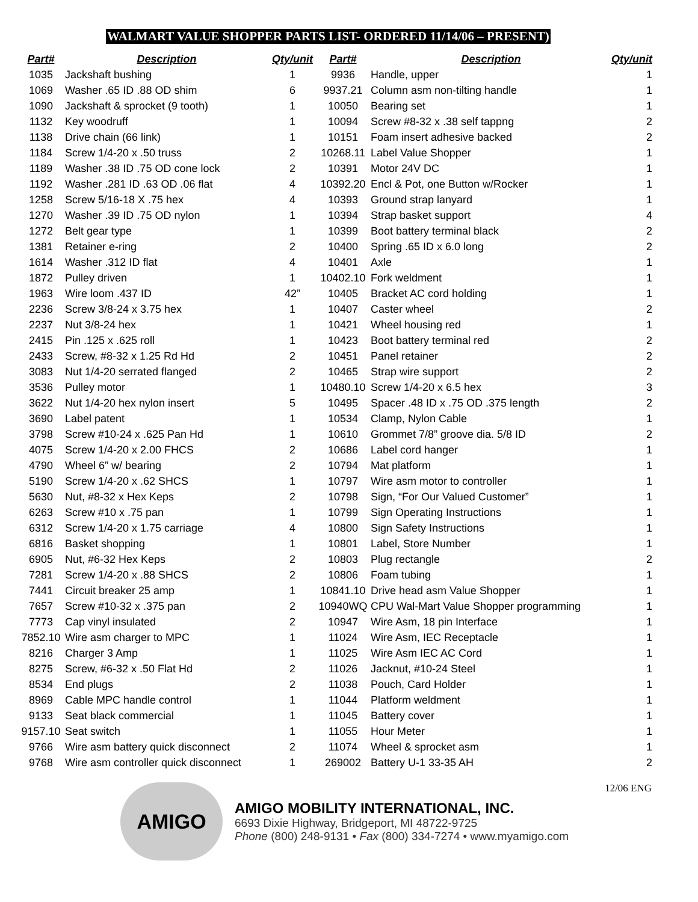WALMART VALUE SHOPPER PARTS LIST- ORDERED 11/14/06 – PRESENT)
| Part# | Description | Qty/unit | Part# | Description | Qty/unit |
| --- | --- | --- | --- | --- | --- |
| 1035 | Jackshaft bushing | 1 | 9936 | Handle, upper | 1 |
| 1069 | Washer .65 ID .88 OD shim | 6 | 9937.21 | Column asm non-tilting handle | 1 |
| 1090 | Jackshaft & sprocket (9 tooth) | 1 | 10050 | Bearing set | 1 |
| 1132 | Key woodruff | 1 | 10094 | Screw #8-32 x .38 self tappng | 2 |
| 1138 | Drive chain (66 link) | 1 | 10151 | Foam insert adhesive backed | 2 |
| 1184 | Screw 1/4-20 x .50 truss | 2 | 10268.11 | Label Value Shopper | 1 |
| 1189 | Washer .38 ID .75 OD cone lock | 2 | 10391 | Motor 24V DC | 1 |
| 1192 | Washer .281 ID .63 OD .06 flat | 4 | 10392.20 | Encl & Pot, one Button w/Rocker | 1 |
| 1258 | Screw 5/16-18 X .75 hex | 4 | 10393 | Ground strap lanyard | 1 |
| 1270 | Washer .39 ID .75 OD nylon | 1 | 10394 | Strap basket support | 4 |
| 1272 | Belt gear type | 1 | 10399 | Boot battery terminal black | 2 |
| 1381 | Retainer e-ring | 2 | 10400 | Spring .65 ID x 6.0 long | 2 |
| 1614 | Washer .312 ID flat | 4 | 10401 | Axle | 1 |
| 1872 | Pulley driven | 1 | 10402.10 | Fork weldment | 1 |
| 1963 | Wire loom .437 ID | 42” | 10405 | Bracket AC cord holding | 1 |
| 2236 | Screw 3/8-24 x 3.75 hex | 1 | 10407 | Caster wheel | 2 |
| 2237 | Nut 3/8-24 hex | 1 | 10421 | Wheel housing red | 1 |
| 2415 | Pin .125 x .625 roll | 1 | 10423 | Boot battery terminal red | 2 |
| 2433 | Screw, #8-32 x 1.25 Rd Hd | 2 | 10451 | Panel retainer | 2 |
| 3083 | Nut 1/4-20 serrated flanged | 2 | 10465 | Strap wire support | 2 |
| 3536 | Pulley motor | 1 | 10480.10 | Screw 1/4-20 x 6.5 hex | 3 |
| 3622 | Nut 1/4-20 hex nylon insert | 5 | 10495 | Spacer .48 ID x .75 OD .375 length | 2 |
| 3690 | Label patent | 1 | 10534 | Clamp, Nylon Cable | 1 |
| 3798 | Screw #10-24 x .625 Pan Hd | 1 | 10610 | Grommet 7/8” groove dia. 5/8 ID | 2 |
| 4075 | Screw 1/4-20 x 2.00 FHCS | 2 | 10686 | Label cord hanger | 1 |
| 4790 | Wheel 6” w/ bearing | 2 | 10794 | Mat platform | 1 |
| 5190 | Screw 1/4-20 x .62 SHCS | 1 | 10797 | Wire asm motor to controller | 1 |
| 5630 | Nut, #8-32 x Hex Keps | 2 | 10798 | Sign, “For Our Valued Customer” | 1 |
| 6263 | Screw #10 x .75 pan | 1 | 10799 | Sign Operating Instructions | 1 |
| 6312 | Screw 1/4-20 x 1.75 carriage | 4 | 10800 | Sign Safety Instructions | 1 |
| 6816 | Basket shopping | 1 | 10801 | Label, Store Number | 1 |
| 6905 | Nut, #6-32 Hex Keps | 2 | 10803 | Plug rectangle | 2 |
| 7281 | Screw 1/4-20 x .88 SHCS | 2 | 10806 | Foam tubing | 1 |
| 7441 | Circuit breaker 25 amp | 1 | 10841.10 | Drive head asm Value Shopper | 1 |
| 7657 | Screw #10-32 x .375 pan | 2 | 10940WQ | CPU Wal-Mart Value Shopper programming | 1 |
| 7773 | Cap vinyl insulated | 2 | 10947 | Wire Asm, 18 pin Interface | 1 |
| 7852.10 | Wire asm charger to MPC | 1 | 11024 | Wire Asm, IEC Receptacle | 1 |
| 8216 | Charger 3 Amp | 1 | 11025 | Wire Asm IEC AC Cord | 1 |
| 8275 | Screw, #6-32 x .50 Flat Hd | 2 | 11026 | Jacknut, #10-24 Steel | 1 |
| 8534 | End plugs | 2 | 11038 | Pouch, Card Holder | 1 |
| 8969 | Cable MPC handle control | 1 | 11044 | Platform weldment | 1 |
| 9133 | Seat black commercial | 1 | 11045 | Battery cover | 1 |
| 9157.10 | Seat switch | 1 | 11055 | Hour Meter | 1 |
| 9766 | Wire asm battery quick disconnect | 2 | 11074 | Wheel & sprocket asm | 1 |
| 9768 | Wire asm controller quick disconnect | 1 | 269002 | Battery U-1 33-35 AH | 2 |
AMIGO
AMIGO MOBILITY INTERNATIONAL, INC.
6693 Dixie Highway, Bridgeport, MI 48722-9725
Phone (800) 248-9131 • Fax (800) 334-7274 • www.myamigo.com
12/06 ENG